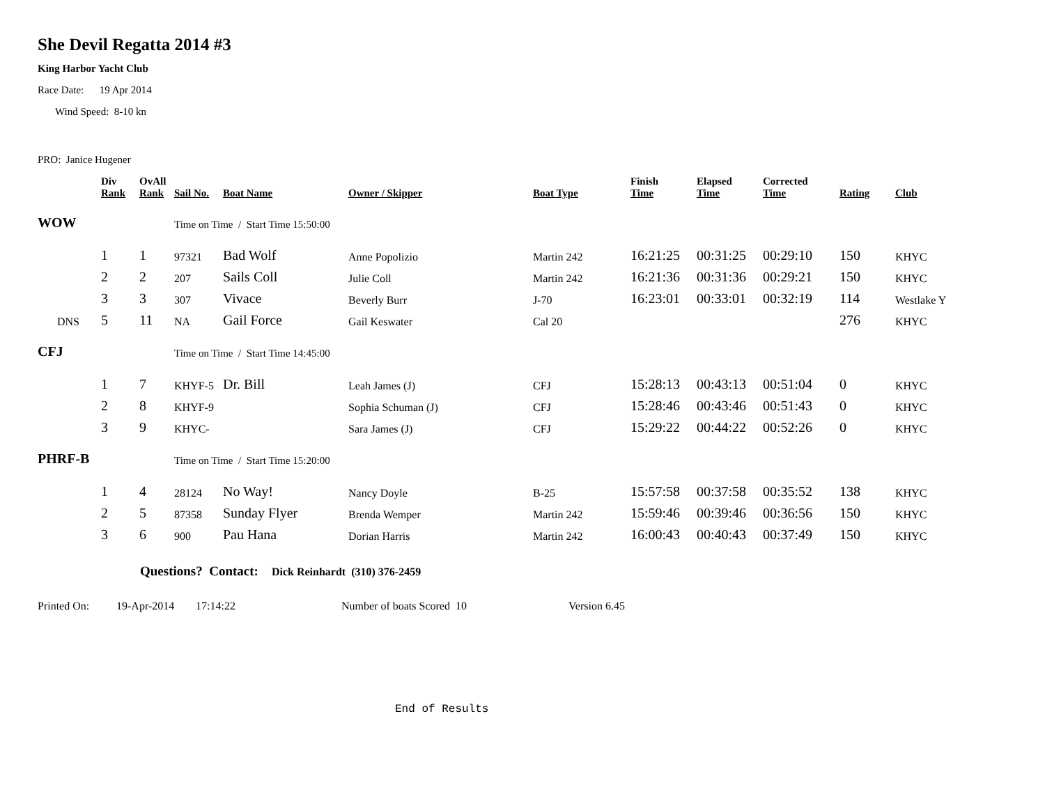She Devil Regatta 2014 #3
King Harbor Yacht Club
Race Date: 19 Apr 2014
Wind Speed: 8-10 kn
PRO: Janice Hugener
| | Div Rank | OvAll Rank | Sail No. | Boat Name | Owner / Skipper | Boat Type | Finish Time | Elapsed Time | Corrected Time | Rating | Club |
| --- | --- | --- | --- | --- | --- | --- | --- | --- | --- | --- | --- |
| WOW | | | Time on Time / Start Time 15:50:00 | | | | | | | | |
| | 1 | 1 | 97321 | Bad Wolf | Anne Popolizio | Martin 242 | 16:21:25 | 00:31:25 | 00:29:10 | 150 | KHYC |
| | 2 | 2 | 207 | Sails Coll | Julie Coll | Martin 242 | 16:21:36 | 00:31:36 | 00:29:21 | 150 | KHYC |
| | 3 | 3 | 307 | Vivace | Beverly Burr | J-70 | 16:23:01 | 00:33:01 | 00:32:19 | 114 | Westlake Y |
| DNS | 5 | 11 | NA | Gail Force | Gail Keswater | Cal 20 | | | | 276 | KHYC |
| CFJ | | | Time on Time / Start Time 14:45:00 | | | | | | | | |
| | 1 | 7 | KHYF-5 | Dr. Bill | Leah James (J) | CFJ | 15:28:13 | 00:43:13 | 00:51:04 | 0 | KHYC |
| | 2 | 8 | KHYF-9 | | Sophia Schuman (J) | CFJ | 15:28:46 | 00:43:46 | 00:51:43 | 0 | KHYC |
| | 3 | 9 | KHYC- | | Sara James (J) | CFJ | 15:29:22 | 00:44:22 | 00:52:26 | 0 | KHYC |
| PHRF-B | | | Time on Time / Start Time 15:20:00 | | | | | | | | |
| | 1 | 4 | 28124 | No Way! | Nancy Doyle | B-25 | 15:57:58 | 00:37:58 | 00:35:52 | 138 | KHYC |
| | 2 | 5 | 87358 | Sunday Flyer | Brenda Wemper | Martin 242 | 15:59:46 | 00:39:46 | 00:36:56 | 150 | KHYC |
| | 3 | 6 | 900 | Pau Hana | Dorian Harris | Martin 242 | 16:00:43 | 00:40:43 | 00:37:49 | 150 | KHYC |
Questions? Contact: Dick Reinhardt (310) 376-2459
Printed On: 19-Apr-2014 17:14:22 Number of boats Scored 10 Version 6.45
End of Results